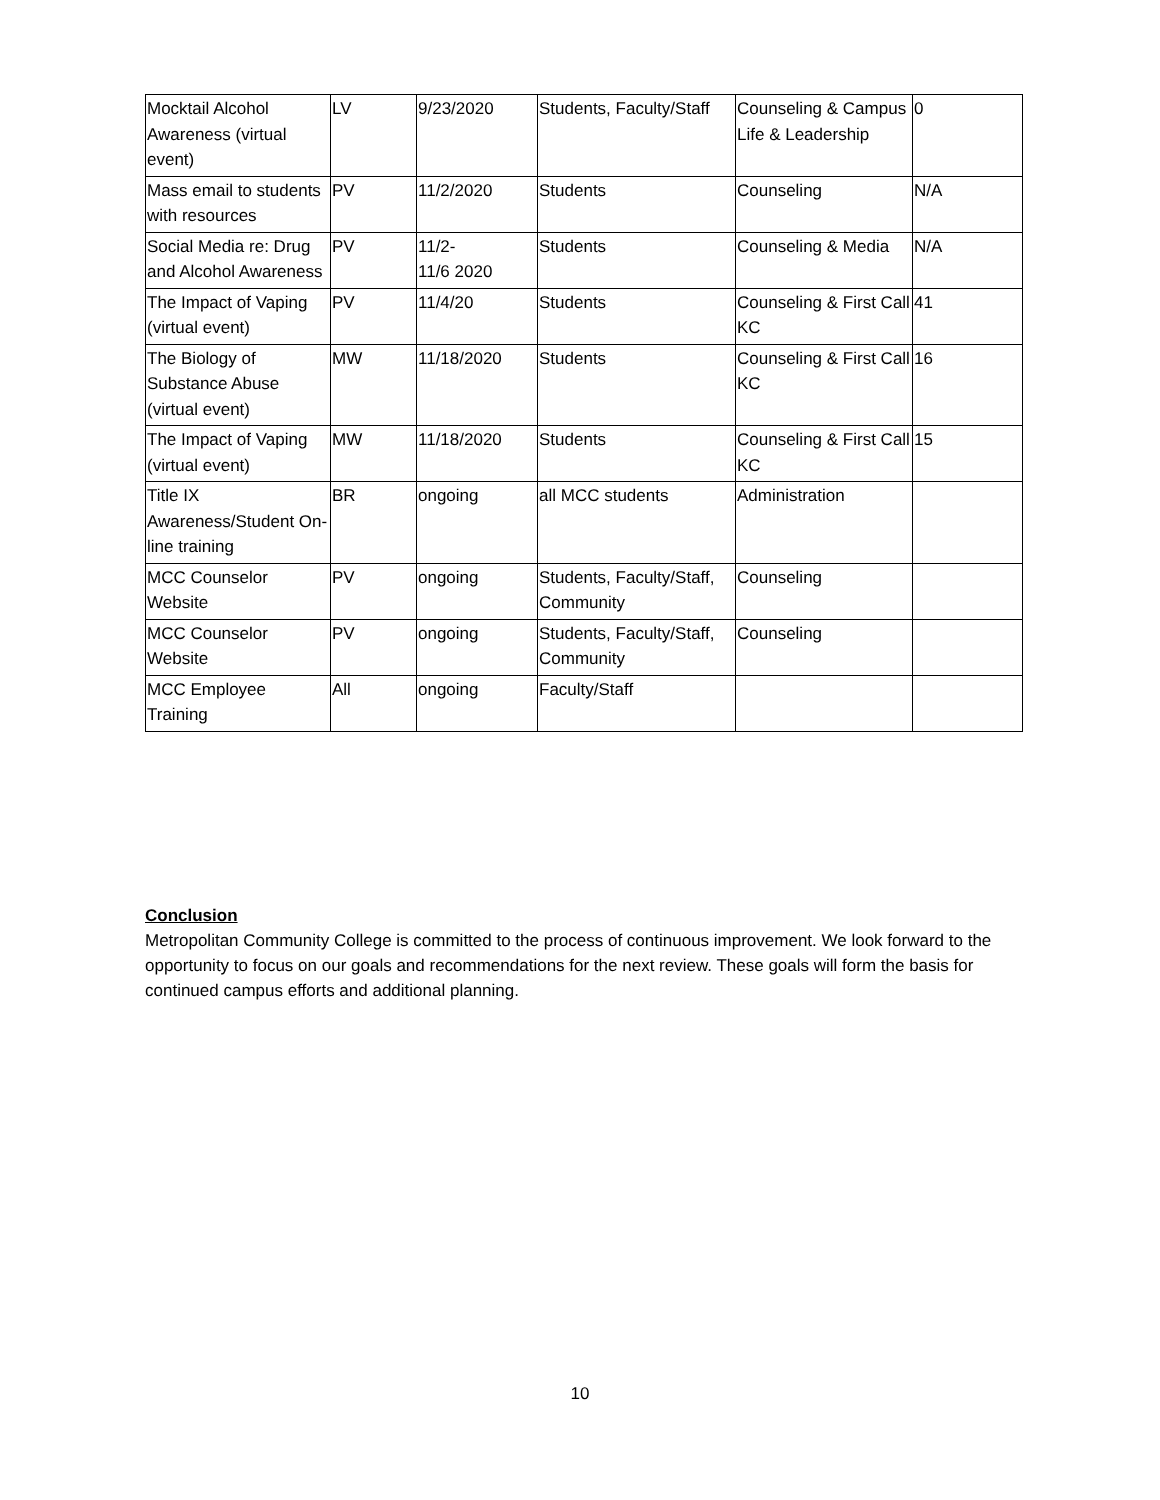| Mocktail Alcohol Awareness (virtual event) | LV | 9/23/2020 | Students, Faculty/Staff | Counseling & Campus Life & Leadership | 0 |
| Mass email to students with resources | PV | 11/2/2020 | Students | Counseling | N/A |
| Social Media re: Drug and Alcohol Awareness | PV | 11/2- 11/6 2020 | Students | Counseling & Media | N/A |
| The Impact of Vaping (virtual event) | PV | 11/4/20 | Students | Counseling & First Call KC | 41 |
| The Biology of Substance Abuse (virtual event) | MW | 11/18/2020 | Students | Counseling & First Call KC | 16 |
| The Impact of Vaping (virtual event) | MW | 11/18/2020 | Students | Counseling & First Call KC | 15 |
| Title IX Awareness/Student On-line training | BR | ongoing | all MCC students | Administration | |
| MCC Counselor Website | PV | ongoing | Students, Faculty/Staff, Community | Counseling | |
| MCC Counselor Website | PV | ongoing | Students, Faculty/Staff, Community | Counseling | |
| MCC Employee Training | All | ongoing | Faculty/Staff | | |
Conclusion
Metropolitan Community College is committed to the process of continuous improvement. We look forward to the opportunity to focus on our goals and recommendations for the next review. These goals will form the basis for continued campus efforts and additional planning.
10